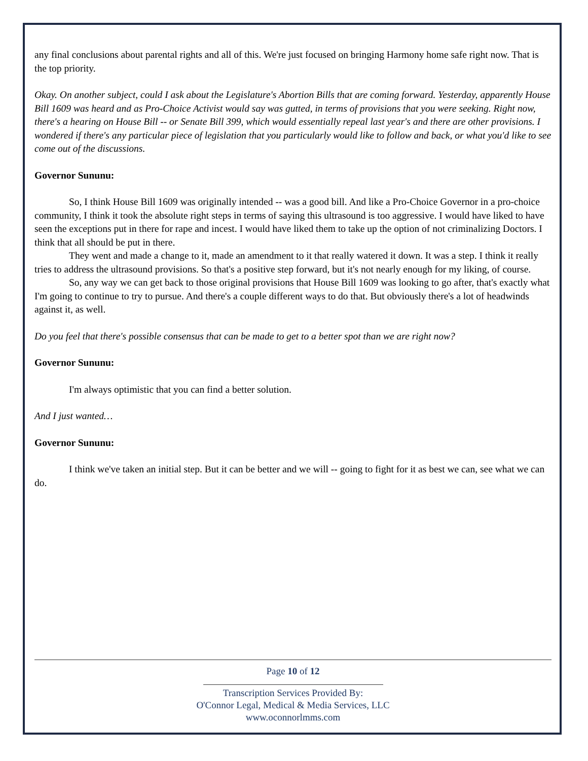any final conclusions about parental rights and all of this. We're just focused on bringing Harmony home safe right now. That is the top priority.
Okay. On another subject, could I ask about the Legislature's Abortion Bills that are coming forward. Yesterday, apparently House Bill 1609 was heard and as Pro-Choice Activist would say was gutted, in terms of provisions that you were seeking. Right now, there's a hearing on House Bill -- or Senate Bill 399, which would essentially repeal last year's and there are other provisions. I wondered if there's any particular piece of legislation that you particularly would like to follow and back, or what you'd like to see come out of the discussions.
Governor Sununu:
So, I think House Bill 1609 was originally intended -- was a good bill. And like a Pro-Choice Governor in a pro-choice community, I think it took the absolute right steps in terms of saying this ultrasound is too aggressive. I would have liked to have seen the exceptions put in there for rape and incest. I would have liked them to take up the option of not criminalizing Doctors. I think that all should be put in there.
They went and made a change to it, made an amendment to it that really watered it down. It was a step. I think it really tries to address the ultrasound provisions. So that's a positive step forward, but it's not nearly enough for my liking, of course.
So, any way we can get back to those original provisions that House Bill 1609 was looking to go after, that's exactly what I'm going to continue to try to pursue. And there's a couple different ways to do that. But obviously there's a lot of headwinds against it, as well.
Do you feel that there's possible consensus that can be made to get to a better spot than we are right now?
Governor Sununu:
I'm always optimistic that you can find a better solution.
And I just wanted…
Governor Sununu:
I think we've taken an initial step. But it can be better and we will -- going to fight for it as best we can, see what we can do.
Page 10 of 12
Transcription Services Provided By:
O'Connor Legal, Medical & Media Services, LLC
www.oconnorlmms.com